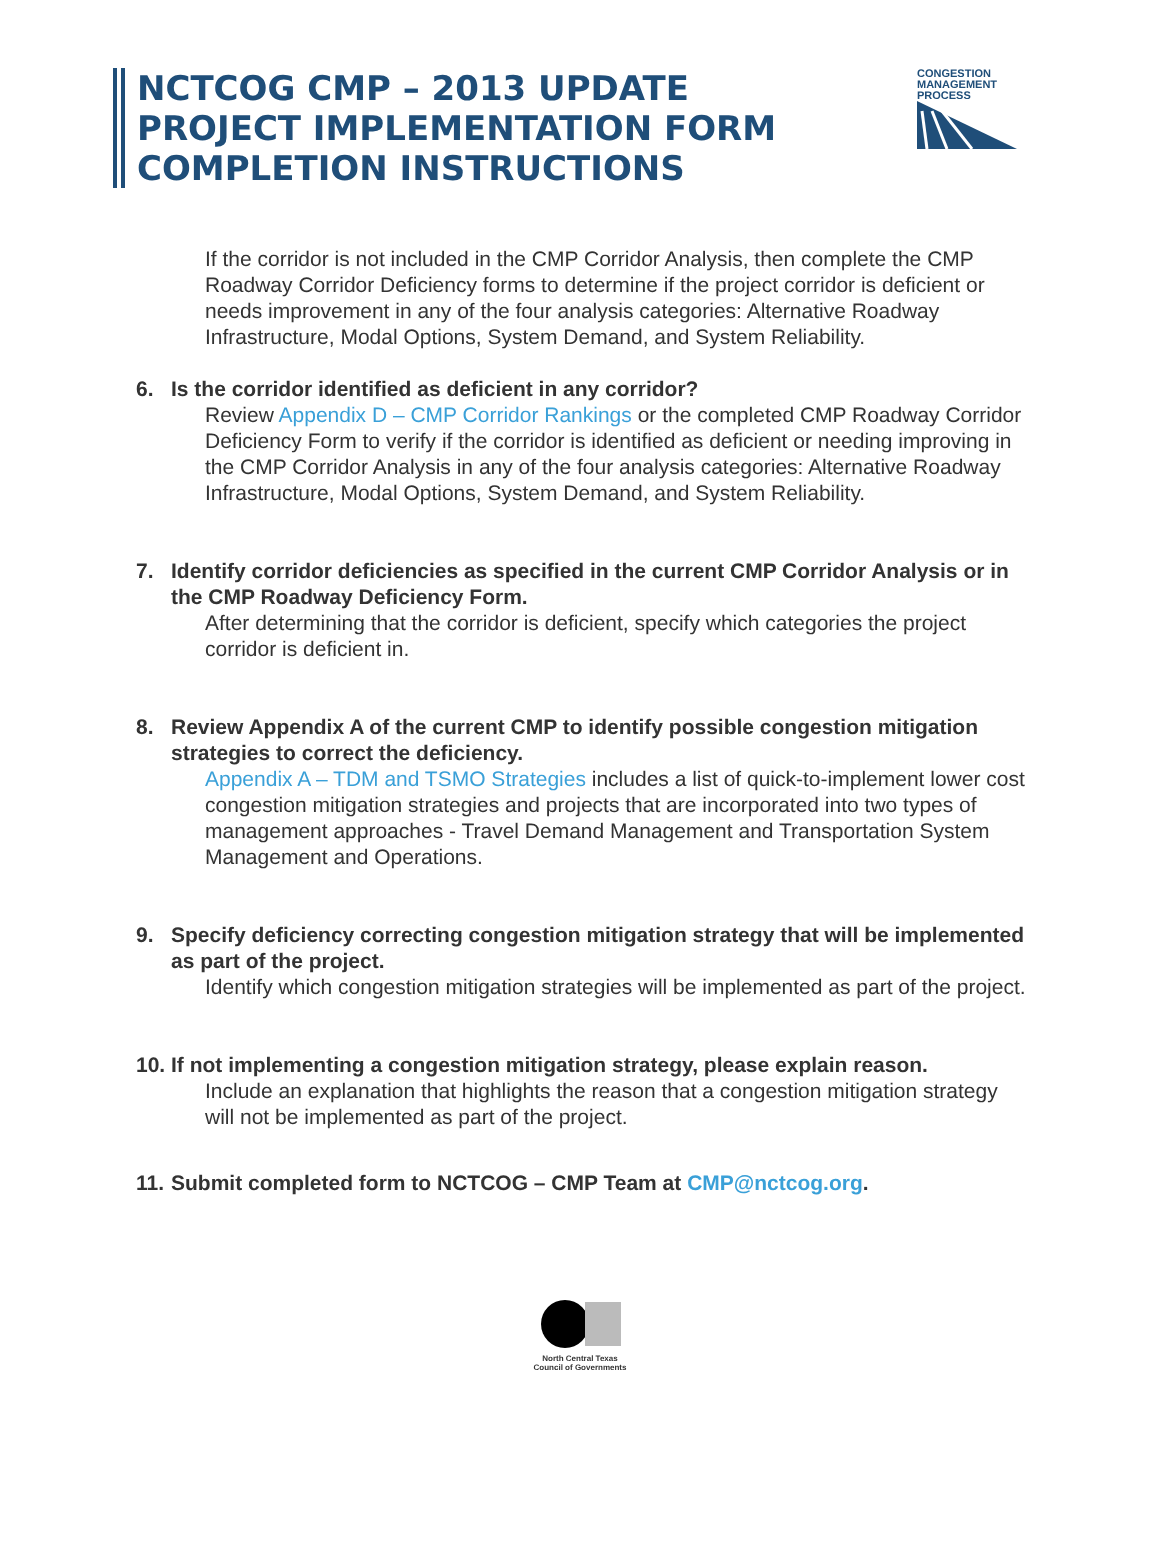NCTCOG CMP – 2013 UPDATE
PROJECT IMPLEMENTATION FORM
COMPLETION INSTRUCTIONS
CONGESTION
MANAGEMENT
PROCESS
If the corridor is not included in the CMP Corridor Analysis, then complete the CMP Roadway Corridor Deficiency forms to determine if the project corridor is deficient or needs improvement in any of the four analysis categories: Alternative Roadway Infrastructure, Modal Options, System Demand, and System Reliability.
6. Is the corridor identified as deficient in any corridor?
Review Appendix D – CMP Corridor Rankings or the completed CMP Roadway Corridor Deficiency Form to verify if the corridor is identified as deficient or needing improving in the CMP Corridor Analysis in any of the four analysis categories: Alternative Roadway Infrastructure, Modal Options, System Demand, and System Reliability.
7. Identify corridor deficiencies as specified in the current CMP Corridor Analysis or in the CMP Roadway Deficiency Form.
After determining that the corridor is deficient, specify which categories the project corridor is deficient in.
8. Review Appendix A of the current CMP to identify possible congestion mitigation strategies to correct the deficiency.
Appendix A – TDM and TSMO Strategies includes a list of quick-to-implement lower cost congestion mitigation strategies and projects that are incorporated into two types of management approaches - Travel Demand Management and Transportation System Management and Operations.
9. Specify deficiency correcting congestion mitigation strategy that will be implemented as part of the project.
Identify which congestion mitigation strategies will be implemented as part of the project.
10.
If not implementing a congestion mitigation strategy, please explain reason.
Include an explanation that highlights the reason that a congestion mitigation strategy will not be implemented as part of the project.
11.
Submit completed form to NCTCOG – CMP Team at CMP@nctcog.org.
North Central Texas
Council of Governments